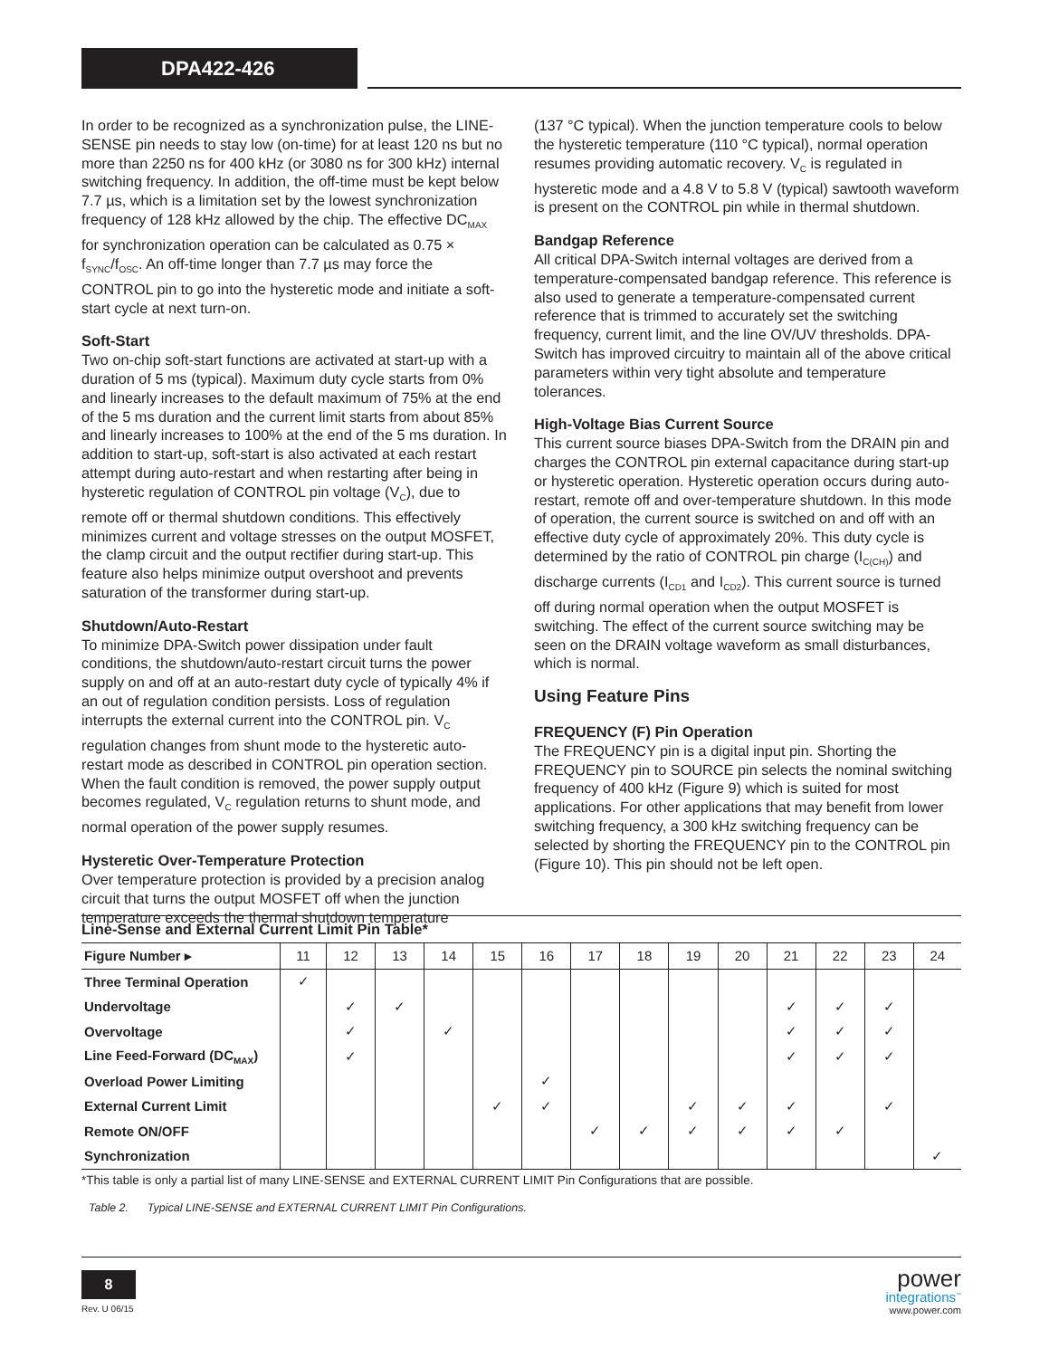DPA422-426
In order to be recognized as a synchronization pulse, the LINE-SENSE pin needs to stay low (on-time) for at least 120 ns but no more than 2250 ns for 400 kHz (or 3080 ns for 300 kHz) internal switching frequency. In addition, the off-time must be kept below 7.7 µs, which is a limitation set by the lowest synchronization frequency of 128 kHz allowed by the chip. The effective DC<sub>MAX</sub> for synchronization operation can be calculated as 0.75 × f<sub>SYNC</sub>/f<sub>OSC</sub>. An off-time longer than 7.7 µs may force the CONTROL pin to go into the hysteretic mode and initiate a soft-start cycle at next turn-on.
Soft-Start
Two on-chip soft-start functions are activated at start-up with a duration of 5 ms (typical). Maximum duty cycle starts from 0% and linearly increases to the default maximum of 75% at the end of the 5 ms duration and the current limit starts from about 85% and linearly increases to 100% at the end of the 5 ms duration. In addition to start-up, soft-start is also activated at each restart attempt during auto-restart and when restarting after being in hysteretic regulation of CONTROL pin voltage (V<sub>C</sub>), due to remote off or thermal shutdown conditions. This effectively minimizes current and voltage stresses on the output MOSFET, the clamp circuit and the output rectifier during start-up. This feature also helps minimize output overshoot and prevents saturation of the transformer during start-up.
Shutdown/Auto-Restart
To minimize DPA-Switch power dissipation under fault conditions, the shutdown/auto-restart circuit turns the power supply on and off at an auto-restart duty cycle of typically 4% if an out of regulation condition persists. Loss of regulation interrupts the external current into the CONTROL pin. V<sub>C</sub> regulation changes from shunt mode to the hysteretic auto-restart mode as described in CONTROL pin operation section. When the fault condition is removed, the power supply output becomes regulated, V<sub>C</sub> regulation returns to shunt mode, and normal operation of the power supply resumes.
Hysteretic Over-Temperature Protection
Over temperature protection is provided by a precision analog circuit that turns the output MOSFET off when the junction temperature exceeds the thermal shutdown temperature
(137 °C typical). When the junction temperature cools to below the hysteretic temperature (110 °C typical), normal operation resumes providing automatic recovery. V<sub>C</sub> is regulated in hysteretic mode and a 4.8 V to 5.8 V (typical) sawtooth waveform is present on the CONTROL pin while in thermal shutdown.
Bandgap Reference
All critical DPA-Switch internal voltages are derived from a temperature-compensated bandgap reference. This reference is also used to generate a temperature-compensated current reference that is trimmed to accurately set the switching frequency, current limit, and the line OV/UV thresholds. DPA-Switch has improved circuitry to maintain all of the above critical parameters within very tight absolute and temperature tolerances.
High-Voltage Bias Current Source
This current source biases DPA-Switch from the DRAIN pin and charges the CONTROL pin external capacitance during start-up or hysteretic operation. Hysteretic operation occurs during auto-restart, remote off and over-temperature shutdown. In this mode of operation, the current source is switched on and off with an effective duty cycle of approximately 20%. This duty cycle is determined by the ratio of CONTROL pin charge (I<sub>C(CH)</sub>) and discharge currents (I<sub>CD1</sub> and I<sub>CD2</sub>). This current source is turned off during normal operation when the output MOSFET is switching. The effect of the current source switching may be seen on the DRAIN voltage waveform as small disturbances, which is normal.
Using Feature Pins
FREQUENCY (F) Pin Operation
The FREQUENCY pin is a digital input pin. Shorting the FREQUENCY pin to SOURCE pin selects the nominal switching frequency of 400 kHz (Figure 9) which is suited for most applications. For other applications that may benefit from lower switching frequency, a 300 kHz switching frequency can be selected by shorting the FREQUENCY pin to the CONTROL pin (Figure 10). This pin should not be left open.
Line-Sense and External Current Limit Pin Table*
| Figure Number ▸ | 11 | 12 | 13 | 14 | 15 | 16 | 17 | 18 | 19 | 20 | 21 | 22 | 23 | 24 |
| --- | --- | --- | --- | --- | --- | --- | --- | --- | --- | --- | --- | --- | --- | --- |
| Three Terminal Operation | ✓ | | | | | | | | | | | | | |
| Undervoltage | | ✓ | ✓ | | | | | | | | ✓ | ✓ | ✓ | |
| Overvoltage | | ✓ | | ✓ | | | | | | | ✓ | ✓ | ✓ | |
| Line Feed-Forward (DC<sub>MAX</sub>) | | ✓ | | | | | | | | | ✓ | ✓ | ✓ | |
| Overload Power Limiting | | | | | | ✓ | | | | | | | | |
| External Current Limit | | | | | ✓ | ✓ | | | ✓ | ✓ | ✓ | | ✓ | |
| Remote ON/OFF | | | | | | | ✓ | ✓ | ✓ | ✓ | ✓ | ✓ | | |
| Synchronization | | | | | | | | | | | | | | ✓ |
*This table is only a partial list of many LINE-SENSE and EXTERNAL CURRENT LIMIT Pin Configurations that are possible.
Table 2. Typical LINE-SENSE and EXTERNAL CURRENT LIMIT Pin Configurations.
8
Rev. U 06/15
power
integrations<sup>™</sup>
www.power.com